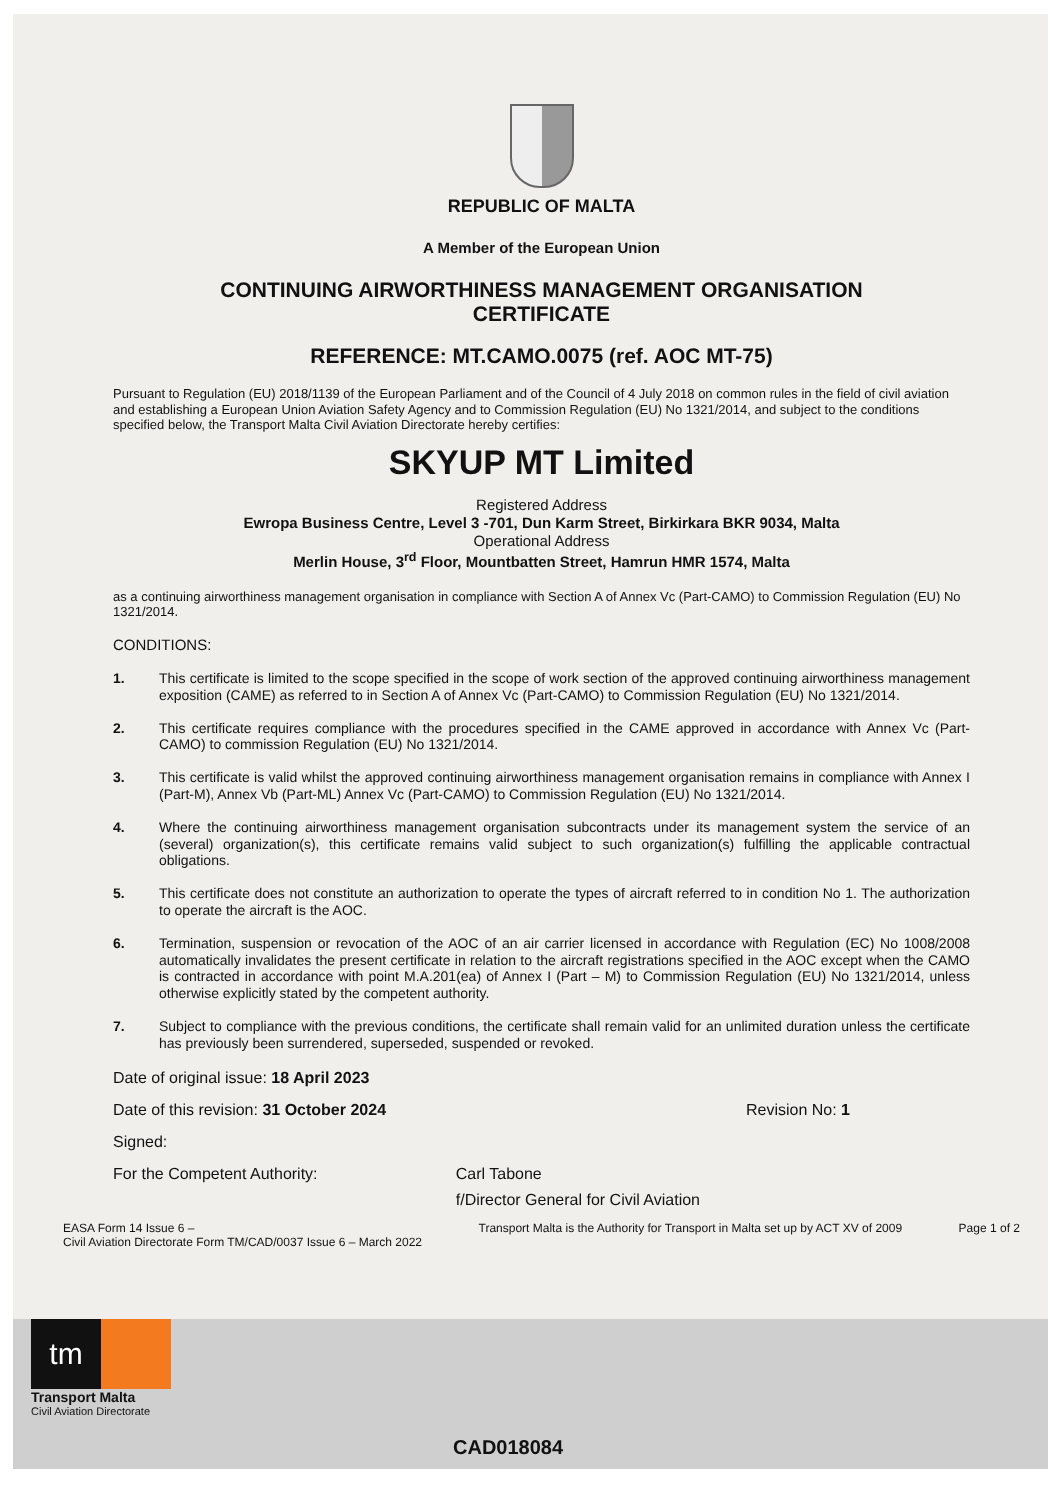REPUBLIC OF MALTA
A Member of the European Union
CONTINUING AIRWORTHINESS MANAGEMENT ORGANISATION
CERTIFICATE
REFERENCE: MT.CAMO.0075 (ref. AOC MT-75)
Pursuant to Regulation (EU) 2018/1139 of the European Parliament and of the Council of 4 July 2018 on common rules in the field of civil aviation and establishing a European Union Aviation Safety Agency and to Commission Regulation (EU) No 1321/2014, and subject to the conditions specified below, the Transport Malta Civil Aviation Directorate hereby certifies:
SKYUP MT Limited
Registered Address
Ewropa Business Centre, Level 3 -701, Dun Karm Street, Birkirkara BKR 9034, Malta
Operational Address
Merlin House, 3<sup>rd</sup> Floor, Mountbatten Street, Hamrun HMR 1574, Malta
as a continuing airworthiness management organisation in compliance with Section A of Annex Vc (Part-CAMO) to Commission Regulation (EU) No 1321/2014.
CONDITIONS:
1. This certificate is limited to the scope specified in the scope of work section of the approved continuing airworthiness management exposition (CAME) as referred to in Section A of Annex Vc (Part-CAMO) to Commission Regulation (EU) No 1321/2014.
2. This certificate requires compliance with the procedures specified in the CAME approved in accordance with Annex Vc (Part-CAMO) to commission Regulation (EU) No 1321/2014.
3. This certificate is valid whilst the approved continuing airworthiness management organisation remains in compliance with Annex I (Part-M), Annex Vb (Part-ML) Annex Vc (Part-CAMO) to Commission Regulation (EU) No 1321/2014.
4. Where the continuing airworthiness management organisation subcontracts under its management system the service of an (several) organization(s), this certificate remains valid subject to such organization(s) fulfilling the applicable contractual obligations.
5. This certificate does not constitute an authorization to operate the types of aircraft referred to in condition No 1. The authorization to operate the aircraft is the AOC.
6. Termination, suspension or revocation of the AOC of an air carrier licensed in accordance with Regulation (EC) No 1008/2008 automatically invalidates the present certificate in relation to the aircraft registrations specified in the AOC except when the CAMO is contracted in accordance with point M.A.201(ea) of Annex I (Part – M) to Commission Regulation (EU) No 1321/2014, unless otherwise explicitly stated by the competent authority.
7. Subject to compliance with the previous conditions, the certificate shall remain valid for an unlimited duration unless the certificate has previously been surrendered, superseded, suspended or revoked.
Date of original issue: 18 April 2023
Date of this revision: 31 October 2024 Revision No: 1
Signed:
For the Competent Authority: Carl Tabone
f/Director General for Civil Aviation
EASA Form 14 Issue 6 –
Civil Aviation Directorate Form TM/CAD/0037 Issue 6 – March 2022 Transport Malta is the Authority for Transport in Malta set up by ACT XV of 2009 Page 1 of 2
tm
Transport Malta
Civil Aviation Directorate
CAD018084